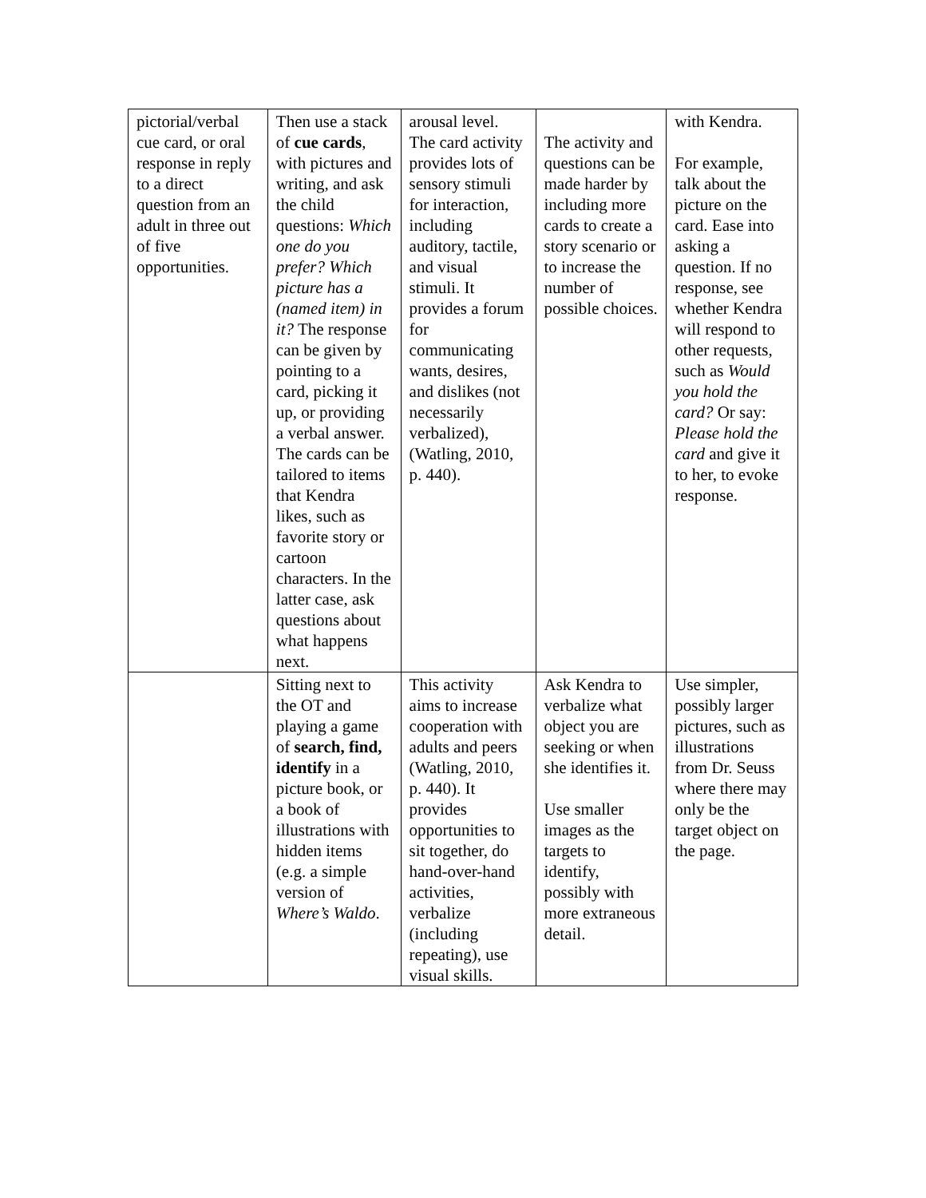| pictorial/verbal cue card, or oral response in reply to a direct question from an adult in three out of five opportunities. | Then use a stack of cue cards , with pictures and writing, and ask the child questions: Which one do you prefer? Which picture has a (named item) in it? The response can be given by pointing to a card, picking it up, or providing a verbal answer. The cards can be tailored to items that Kendra likes, such as favorite story or cartoon characters. In the latter case, ask questions about what happens next. | arousal level. The card activity provides lots of sensory stimuli for interaction, including auditory, tactile, and visual stimuli. It provides a forum for communicating wants, desires, and dislikes (not necessarily verbalized), (Watling, 2010, p. 440). | The activity and questions can be made harder by including more cards to create a story scenario or to increase the number of possible choices. | with Kendra. For example, talk about the picture on the card. Ease into asking a question. If no response, see whether Kendra will respond to other requests, such as Would you hold the card? Or say: Please hold the card and give it to her, to evoke response. |
| | Sitting next to the OT and playing a game of search, find, identify in a picture book, or a book of illustrations with hidden items (e.g. a simple version of Where’s Waldo . | This activity aims to increase cooperation with adults and peers (Watling, 2010, p. 440). It provides opportunities to sit together, do hand-over-hand activities, verbalize (including repeating), use visual skills. | Ask Kendra to verbalize what object you are seeking or when she identifies it. Use smaller images as the targets to identify, possibly with more extraneous detail. | Use simpler, possibly larger pictures, such as illustrations from Dr. Seuss where there may only be the target object on the page. |